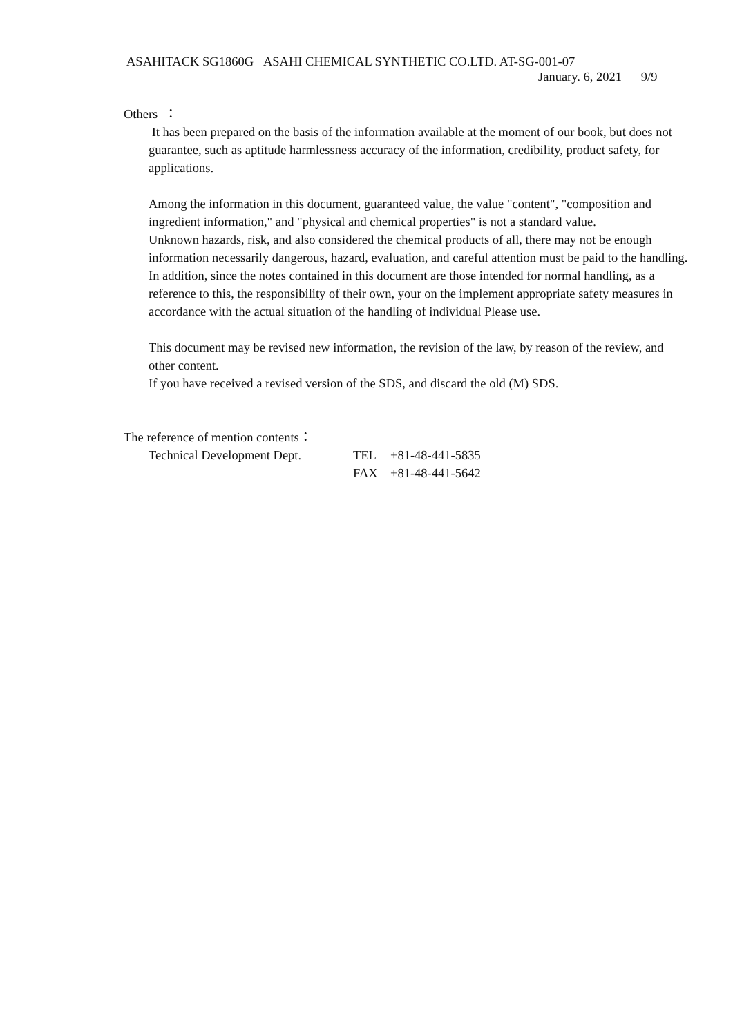ASAHITACK SG1860G ASAHI CHEMICAL SYNTHETIC CO.LTD. AT-SG-001-07
January. 6, 2021 9/9
Others ：
It has been prepared on the basis of the information available at the moment of our book, but does not guarantee, such as aptitude harmlessness accuracy of the information, credibility, product safety, for applications.
Among the information in this document, guaranteed value, the value "content", "composition and ingredient information," and "physical and chemical properties" is not a standard value.
Unknown hazards, risk, and also considered the chemical products of all, there may not be enough information necessarily dangerous, hazard, evaluation, and careful attention must be paid to the handling.
In addition, since the notes contained in this document are those intended for normal handling, as a reference to this, the responsibility of their own, your on the implement appropriate safety measures in accordance with the actual situation of the handling of individual Please use.
This document may be revised new information, the revision of the law, by reason of the review, and other content.
If you have received a revised version of the SDS, and discard the old (M) SDS.
The reference of mention contents：
| Technical Development Dept. | TEL | +81-48-441-5835 |
| | FAX | +81-48-441-5642 |